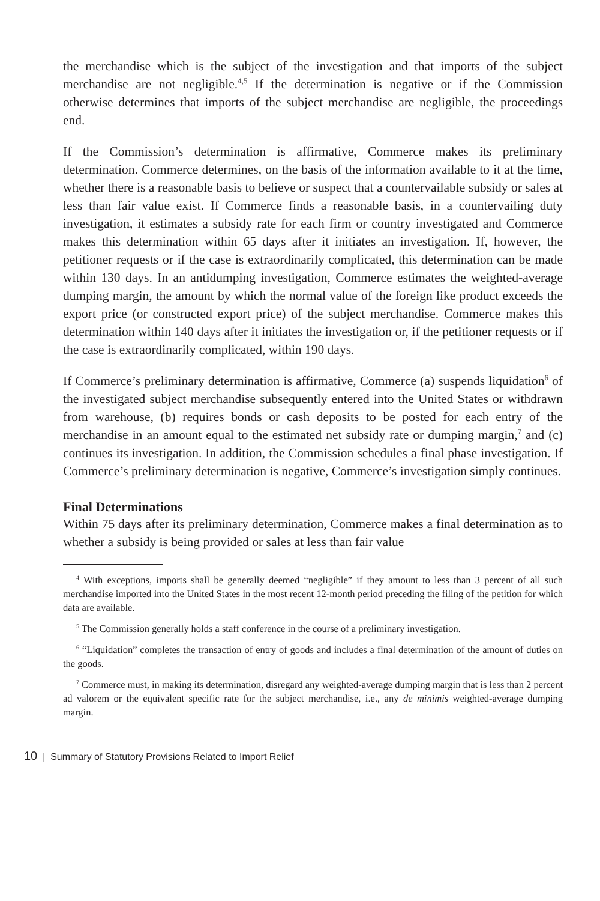the merchandise which is the subject of the investigation and that imports of the subject merchandise are not negligible.<sup>4,5</sup> If the determination is negative or if the Commission otherwise determines that imports of the subject merchandise are negligible, the proceedings end.
If the Commission’s determination is affirmative, Commerce makes its preliminary determination. Commerce determines, on the basis of the information available to it at the time, whether there is a reasonable basis to believe or suspect that a countervailable subsidy or sales at less than fair value exist. If Commerce finds a reasonable basis, in a countervailing duty investigation, it estimates a subsidy rate for each firm or country investigated and Commerce makes this determination within 65 days after it initiates an investigation. If, however, the petitioner requests or if the case is extraordinarily complicated, this determination can be made within 130 days. In an antidumping investigation, Commerce estimates the weighted-average dumping margin, the amount by which the normal value of the foreign like product exceeds the export price (or constructed export price) of the subject merchandise. Commerce makes this determination within 140 days after it initiates the investigation or, if the petitioner requests or if the case is extraordinarily complicated, within 190 days.
If Commerce’s preliminary determination is affirmative, Commerce (a) suspends liquidation<sup>6</sup> of the investigated subject merchandise subsequently entered into the United States or withdrawn from warehouse, (b) requires bonds or cash deposits to be posted for each entry of the merchandise in an amount equal to the estimated net subsidy rate or dumping margin,<sup>7</sup> and (c) continues its investigation. In addition, the Commission schedules a final phase investigation. If Commerce’s preliminary determination is negative, Commerce’s investigation simply continues.
Final Determinations
Within 75 days after its preliminary determination, Commerce makes a final determination as to whether a subsidy is being provided or sales at less than fair value
<sup>4</sup> With exceptions, imports shall be generally deemed “negligible” if they amount to less than 3 percent of all such merchandise imported into the United States in the most recent 12-month period preceding the filing of the petition for which data are available.
<sup>5</sup> The Commission generally holds a staff conference in the course of a preliminary investigation.
<sup>6</sup> “Liquidation” completes the transaction of entry of goods and includes a final determination of the amount of duties on the goods.
<sup>7</sup> Commerce must, in making its determination, disregard any weighted-average dumping margin that is less than 2 percent ad valorem or the equivalent specific rate for the subject merchandise, i.e., any de minimis weighted-average dumping margin.
10 | Summary of Statutory Provisions Related to Import Relief